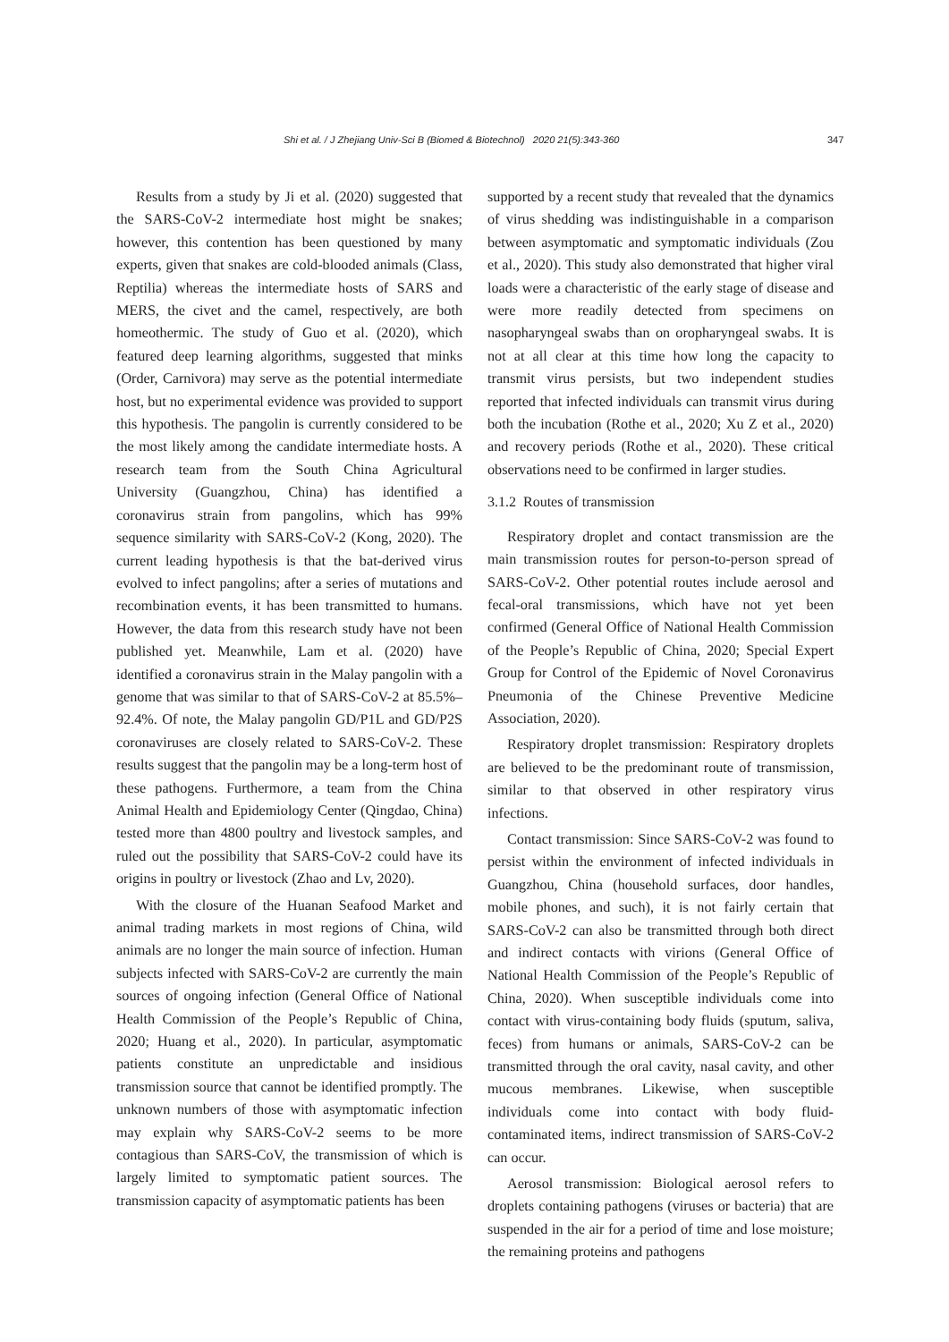Shi et al. / J Zhejiang Univ-Sci B (Biomed & Biotechnol) 2020 21(5):343-360 347
Results from a study by Ji et al. (2020) suggested that the SARS-CoV-2 intermediate host might be snakes; however, this contention has been questioned by many experts, given that snakes are cold-blooded animals (Class, Reptilia) whereas the intermediate hosts of SARS and MERS, the civet and the camel, respectively, are both homeothermic. The study of Guo et al. (2020), which featured deep learning algorithms, suggested that minks (Order, Carnivora) may serve as the potential intermediate host, but no experimental evidence was provided to support this hypothesis. The pangolin is currently considered to be the most likely among the candidate intermediate hosts. A research team from the South China Agricultural University (Guangzhou, China) has identified a coronavirus strain from pangolins, which has 99% sequence similarity with SARS-CoV-2 (Kong, 2020). The current leading hypothesis is that the bat-derived virus evolved to infect pangolins; after a series of mutations and recombination events, it has been transmitted to humans. However, the data from this research study have not been published yet. Meanwhile, Lam et al. (2020) have identified a coronavirus strain in the Malay pangolin with a genome that was similar to that of SARS-CoV-2 at 85.5%–92.4%. Of note, the Malay pangolin GD/P1L and GD/P2S coronaviruses are closely related to SARS-CoV-2. These results suggest that the pangolin may be a long-term host of these pathogens. Furthermore, a team from the China Animal Health and Epidemiology Center (Qingdao, China) tested more than 4800 poultry and livestock samples, and ruled out the possibility that SARS-CoV-2 could have its origins in poultry or livestock (Zhao and Lv, 2020).
With the closure of the Huanan Seafood Market and animal trading markets in most regions of China, wild animals are no longer the main source of infection. Human subjects infected with SARS-CoV-2 are currently the main sources of ongoing infection (General Office of National Health Commission of the People’s Republic of China, 2020; Huang et al., 2020). In particular, asymptomatic patients constitute an unpredictable and insidious transmission source that cannot be identified promptly. The unknown numbers of those with asymptomatic infection may explain why SARS-CoV-2 seems to be more contagious than SARS-CoV, the transmission of which is largely limited to symptomatic patient sources. The transmission capacity of asymptomatic patients has been
supported by a recent study that revealed that the dynamics of virus shedding was indistinguishable in a comparison between asymptomatic and symptomatic individuals (Zou et al., 2020). This study also demonstrated that higher viral loads were a characteristic of the early stage of disease and were more readily detected from specimens on nasopharyngeal swabs than on oropharyngeal swabs. It is not at all clear at this time how long the capacity to transmit virus persists, but two independent studies reported that infected individuals can transmit virus during both the incubation (Rothe et al., 2020; Xu Z et al., 2020) and recovery periods (Rothe et al., 2020). These critical observations need to be confirmed in larger studies.
3.1.2 Routes of transmission
Respiratory droplet and contact transmission are the main transmission routes for person-to-person spread of SARS-CoV-2. Other potential routes include aerosol and fecal-oral transmissions, which have not yet been confirmed (General Office of National Health Commission of the People’s Republic of China, 2020; Special Expert Group for Control of the Epidemic of Novel Coronavirus Pneumonia of the Chinese Preventive Medicine Association, 2020).
Respiratory droplet transmission: Respiratory droplets are believed to be the predominant route of transmission, similar to that observed in other respiratory virus infections.
Contact transmission: Since SARS-CoV-2 was found to persist within the environment of infected individuals in Guangzhou, China (household surfaces, door handles, mobile phones, and such), it is not fairly certain that SARS-CoV-2 can also be transmitted through both direct and indirect contacts with virions (General Office of National Health Commission of the People’s Republic of China, 2020). When susceptible individuals come into contact with virus-containing body fluids (sputum, saliva, feces) from humans or animals, SARS-CoV-2 can be transmitted through the oral cavity, nasal cavity, and other mucous membranes. Likewise, when susceptible individuals come into contact with body fluid-contaminated items, indirect transmission of SARS-CoV-2 can occur.
Aerosol transmission: Biological aerosol refers to droplets containing pathogens (viruses or bacteria) that are suspended in the air for a period of time and lose moisture; the remaining proteins and pathogens